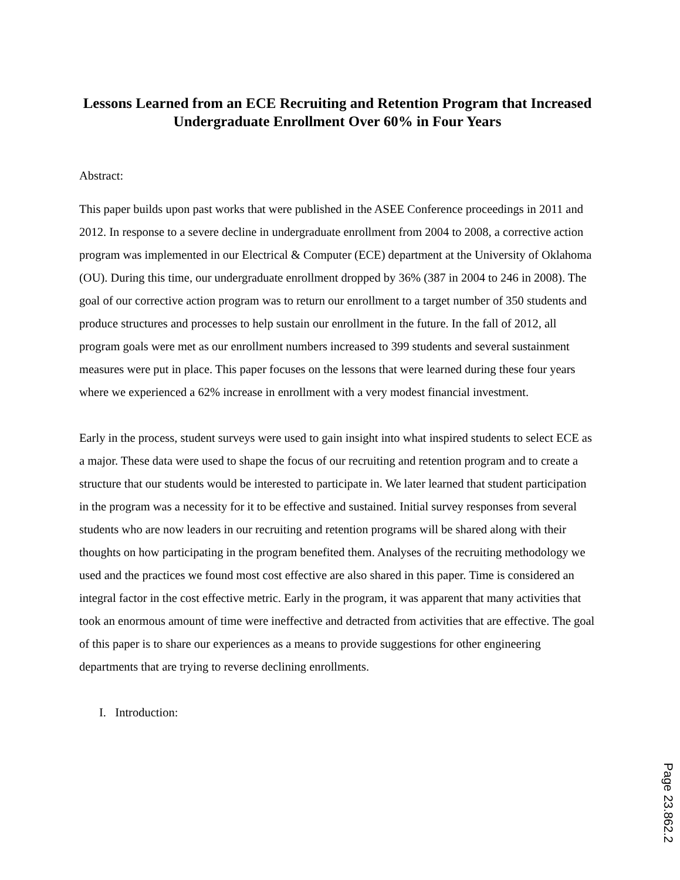Lessons Learned from an ECE Recruiting and Retention Program that Increased Undergraduate Enrollment Over 60% in Four Years
Abstract:
This paper builds upon past works that were published in the ASEE Conference proceedings in 2011 and 2012. In response to a severe decline in undergraduate enrollment from 2004 to 2008, a corrective action program was implemented in our Electrical & Computer (ECE) department at the University of Oklahoma (OU). During this time, our undergraduate enrollment dropped by 36% (387 in 2004 to 246 in 2008). The goal of our corrective action program was to return our enrollment to a target number of 350 students and produce structures and processes to help sustain our enrollment in the future. In the fall of 2012, all program goals were met as our enrollment numbers increased to 399 students and several sustainment measures were put in place. This paper focuses on the lessons that were learned during these four years where we experienced a 62% increase in enrollment with a very modest financial investment.
Early in the process, student surveys were used to gain insight into what inspired students to select ECE as a major. These data were used to shape the focus of our recruiting and retention program and to create a structure that our students would be interested to participate in. We later learned that student participation in the program was a necessity for it to be effective and sustained. Initial survey responses from several students who are now leaders in our recruiting and retention programs will be shared along with their thoughts on how participating in the program benefited them. Analyses of the recruiting methodology we used and the practices we found most cost effective are also shared in this paper. Time is considered an integral factor in the cost effective metric. Early in the program, it was apparent that many activities that took an enormous amount of time were ineffective and detracted from activities that are effective. The goal of this paper is to share our experiences as a means to provide suggestions for other engineering departments that are trying to reverse declining enrollments.
I. Introduction:
Page 23.862.2